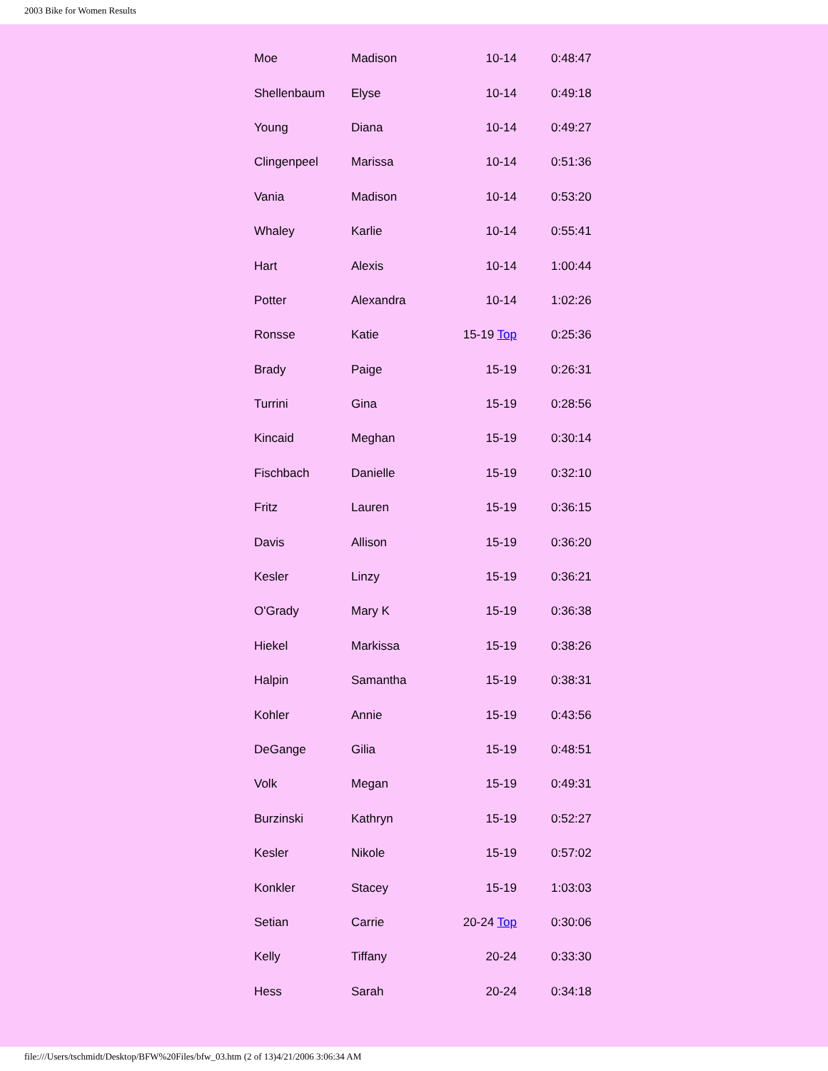2003 Bike for Women Results
| Moe | Madison | 10-14 | 0:48:47 |
| Shellenbaum | Elyse | 10-14 | 0:49:18 |
| Young | Diana | 10-14 | 0:49:27 |
| Clingenpeel | Marissa | 10-14 | 0:51:36 |
| Vania | Madison | 10-14 | 0:53:20 |
| Whaley | Karlie | 10-14 | 0:55:41 |
| Hart | Alexis | 10-14 | 1:00:44 |
| Potter | Alexandra | 10-14 | 1:02:26 |
| Ronsse | Katie | 15-19 Top | 0:25:36 |
| Brady | Paige | 15-19 | 0:26:31 |
| Turrini | Gina | 15-19 | 0:28:56 |
| Kincaid | Meghan | 15-19 | 0:30:14 |
| Fischbach | Danielle | 15-19 | 0:32:10 |
| Fritz | Lauren | 15-19 | 0:36:15 |
| Davis | Allison | 15-19 | 0:36:20 |
| Kesler | Linzy | 15-19 | 0:36:21 |
| O'Grady | Mary K | 15-19 | 0:36:38 |
| Hiekel | Markissa | 15-19 | 0:38:26 |
| Halpin | Samantha | 15-19 | 0:38:31 |
| Kohler | Annie | 15-19 | 0:43:56 |
| DeGange | Gilia | 15-19 | 0:48:51 |
| Volk | Megan | 15-19 | 0:49:31 |
| Burzinski | Kathryn | 15-19 | 0:52:27 |
| Kesler | Nikole | 15-19 | 0:57:02 |
| Konkler | Stacey | 15-19 | 1:03:03 |
| Setian | Carrie | 20-24 Top | 0:30:06 |
| Kelly | Tiffany | 20-24 | 0:33:30 |
| Hess | Sarah | 20-24 | 0:34:18 |
file:///Users/tschmidt/Desktop/BFW%20Files/bfw_03.htm (2 of 13)4/21/2006 3:06:34 AM